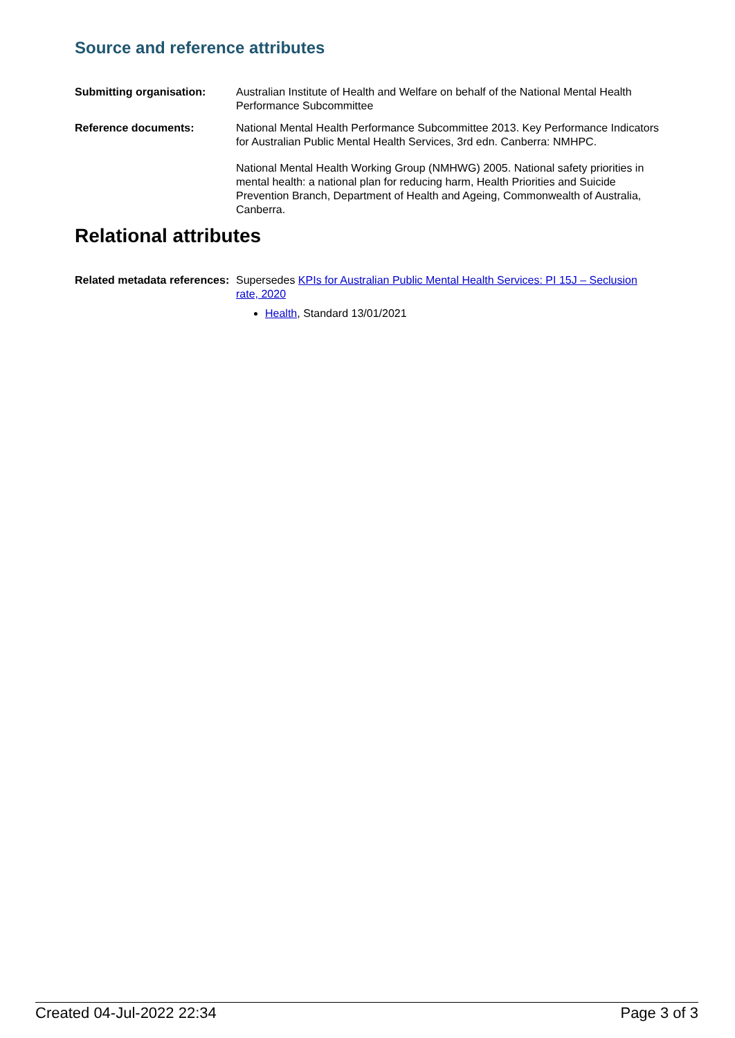Source and reference attributes
Submitting organisation: Australian Institute of Health and Welfare on behalf of the National Mental Health Performance Subcommittee
Reference documents: National Mental Health Performance Subcommittee 2013. Key Performance Indicators for Australian Public Mental Health Services, 3rd edn. Canberra: NMHPC.
National Mental Health Working Group (NMHWG) 2005. National safety priorities in mental health: a national plan for reducing harm, Health Priorities and Suicide Prevention Branch, Department of Health and Ageing, Commonwealth of Australia, Canberra.
Relational attributes
Related metadata references:
Supersedes KPIs for Australian Public Mental Health Services: PI 15J – Seclusion rate, 2020
Health, Standard 13/01/2021
Created 04-Jul-2022 22:34 Page 3 of 3